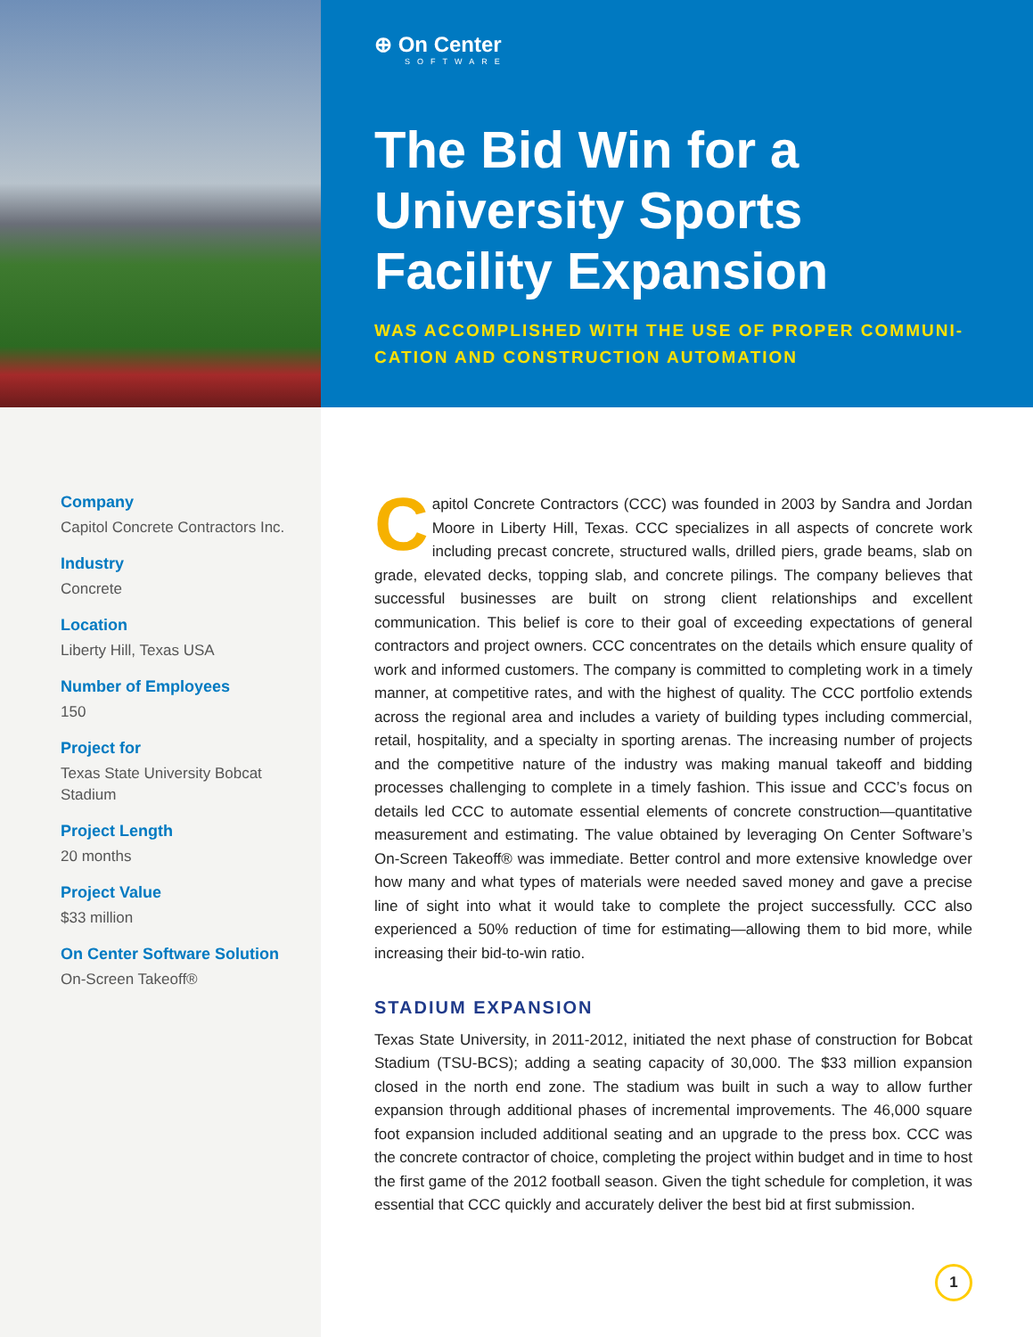⊕ On Center
SOFTWARE
The Bid Win for a University Sports Facility Expansion
WAS ACCOMPLISHED WITH THE USE OF PROPER COMMUNI-CATION AND CONSTRUCTION AUTOMATION
Company
Capitol Concrete Contractors Inc.
Industry
Concrete
Location
Liberty Hill, Texas USA
Number of Employees
150
Project for
Texas State University Bobcat Stadium
Project Length
20 months
Project Value
$33 million
On Center Software Solution
On-Screen Takeoff®
Capitol Concrete Contractors (CCC) was founded in 2003 by Sandra and Jordan Moore in Liberty Hill, Texas. CCC specializes in all aspects of concrete work including precast concrete, structured walls, drilled piers, grade beams, slab on grade, elevated decks, topping slab, and concrete pilings. The company believes that successful businesses are built on strong client relationships and excellent communication. This belief is core to their goal of exceeding expectations of general contractors and project owners. CCC concentrates on the details which ensure quality of work and informed customers. The company is committed to completing work in a timely manner, at competitive rates, and with the highest of quality. The CCC portfolio extends across the regional area and includes a variety of building types including commercial, retail, hospitality, and a specialty in sporting arenas. The increasing number of projects and the competitive nature of the industry was making manual takeoff and bidding processes challenging to complete in a timely fashion. This issue and CCC’s focus on details led CCC to automate essential elements of concrete construction—quantitative measurement and estimating. The value obtained by leveraging On Center Software’s On-Screen Takeoff® was immediate. Better control and more extensive knowledge over how many and what types of materials were needed saved money and gave a precise line of sight into what it would take to complete the project successfully. CCC also experienced a 50% reduction of time for estimating—allowing them to bid more, while increasing their bid-to-win ratio.
STADIUM EXPANSION
Texas State University, in 2011-2012, initiated the next phase of construction for Bobcat Stadium (TSU-BCS); adding a seating capacity of 30,000. The $33 million expansion closed in the north end zone. The stadium was built in such a way to allow further expansion through additional phases of incremental improvements. The 46,000 square foot expansion included additional seating and an upgrade to the press box. CCC was the concrete contractor of choice, completing the project within budget and in time to host the first game of the 2012 football season. Given the tight schedule for completion, it was essential that CCC quickly and accurately deliver the best bid at first submission.
1